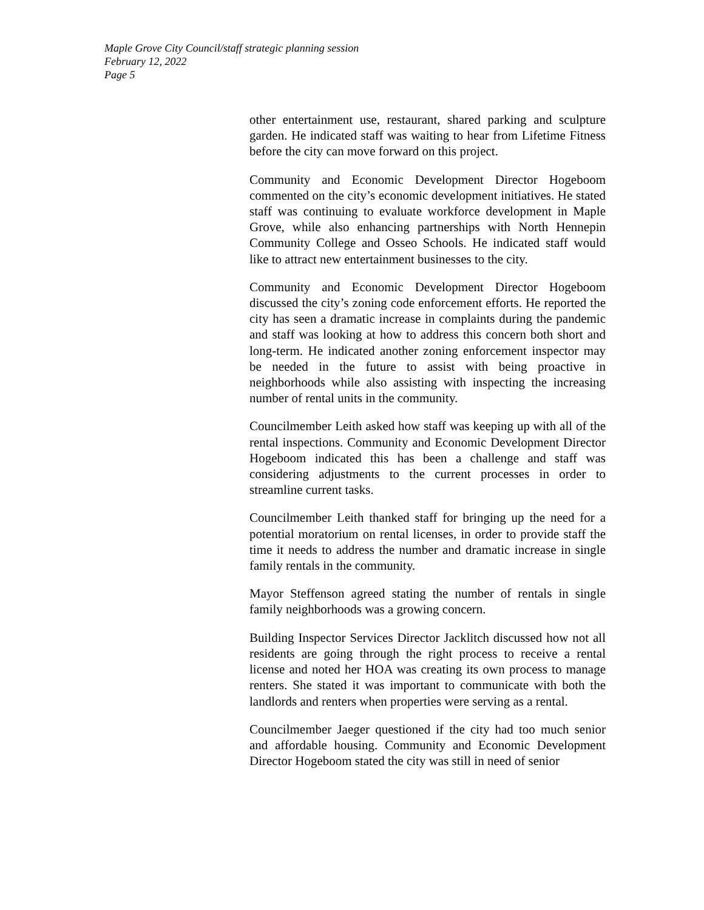Maple Grove City Council/staff strategic planning session
February 12, 2022
Page 5
other entertainment use, restaurant, shared parking and sculpture garden. He indicated staff was waiting to hear from Lifetime Fitness before the city can move forward on this project.
Community and Economic Development Director Hogeboom commented on the city’s economic development initiatives. He stated staff was continuing to evaluate workforce development in Maple Grove, while also enhancing partnerships with North Hennepin Community College and Osseo Schools. He indicated staff would like to attract new entertainment businesses to the city.
Community and Economic Development Director Hogeboom discussed the city’s zoning code enforcement efforts. He reported the city has seen a dramatic increase in complaints during the pandemic and staff was looking at how to address this concern both short and long-term. He indicated another zoning enforcement inspector may be needed in the future to assist with being proactive in neighborhoods while also assisting with inspecting the increasing number of rental units in the community.
Councilmember Leith asked how staff was keeping up with all of the rental inspections. Community and Economic Development Director Hogeboom indicated this has been a challenge and staff was considering adjustments to the current processes in order to streamline current tasks.
Councilmember Leith thanked staff for bringing up the need for a potential moratorium on rental licenses, in order to provide staff the time it needs to address the number and dramatic increase in single family rentals in the community.
Mayor Steffenson agreed stating the number of rentals in single family neighborhoods was a growing concern.
Building Inspector Services Director Jacklitch discussed how not all residents are going through the right process to receive a rental license and noted her HOA was creating its own process to manage renters. She stated it was important to communicate with both the landlords and renters when properties were serving as a rental.
Councilmember Jaeger questioned if the city had too much senior and affordable housing. Community and Economic Development Director Hogeboom stated the city was still in need of senior